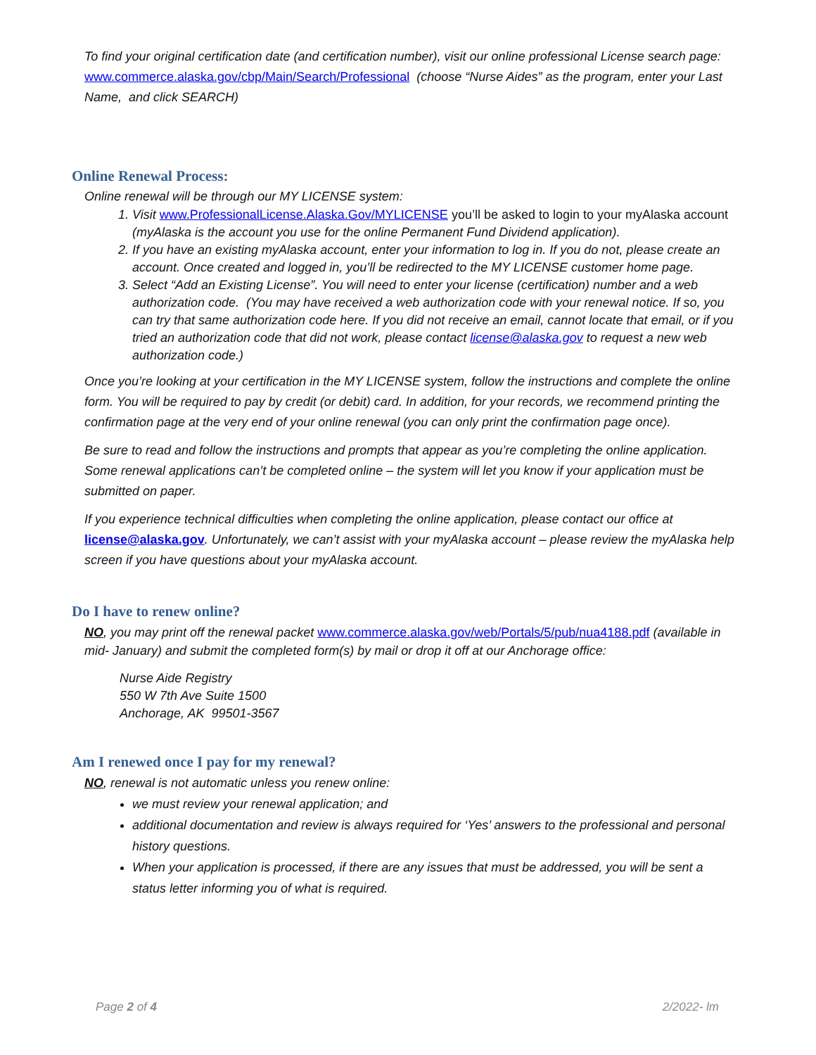To find your original certification date (and certification number), visit our online professional License search page: www.commerce.alaska.gov/cbp/Main/Search/Professional (choose “Nurse Aides” as the program, enter your Last Name, and click SEARCH)
Online Renewal Process:
Online renewal will be through our MY LICENSE system:
1. Visit www.ProfessionalLicense.Alaska.Gov/MYLICENSE you’ll be asked to login to your myAlaska account (myAlaska is the account you use for the online Permanent Fund Dividend application).
2. If you have an existing myAlaska account, enter your information to log in. If you do not, please create an account. Once created and logged in, you’ll be redirected to the MY LICENSE customer home page.
3. Select “Add an Existing License”. You will need to enter your license (certification) number and a web authorization code. (You may have received a web authorization code with your renewal notice. If so, you can try that same authorization code here. If you did not receive an email, cannot locate that email, or if you tried an authorization code that did not work, please contact license@alaska.gov to request a new web authorization code.)
Once you’re looking at your certification in the MY LICENSE system, follow the instructions and complete the online form. You will be required to pay by credit (or debit) card. In addition, for your records, we recommend printing the confirmation page at the very end of your online renewal (you can only print the confirmation page once).
Be sure to read and follow the instructions and prompts that appear as you’re completing the online application. Some renewal applications can’t be completed online – the system will let you know if your application must be submitted on paper.
If you experience technical difficulties when completing the online application, please contact our office at license@alaska.gov. Unfortunately, we can’t assist with your myAlaska account – please review the myAlaska help screen if you have questions about your myAlaska account.
Do I have to renew online?
NO, you may print off the renewal packet www.commerce.alaska.gov/web/Portals/5/pub/nua4188.pdf (available in mid- January) and submit the completed form(s) by mail or drop it off at our Anchorage office:
Nurse Aide Registry
550 W 7th Ave Suite 1500
Anchorage, AK 99501-3567
Am I renewed once I pay for my renewal?
NO, renewal is not automatic unless you renew online:
we must review your renewal application; and
additional documentation and review is always required for ‘Yes’ answers to the professional and personal history questions.
When your application is processed, if there are any issues that must be addressed, you will be sent a status letter informing you of what is required.
Page 2 of 4 2/2022- lm